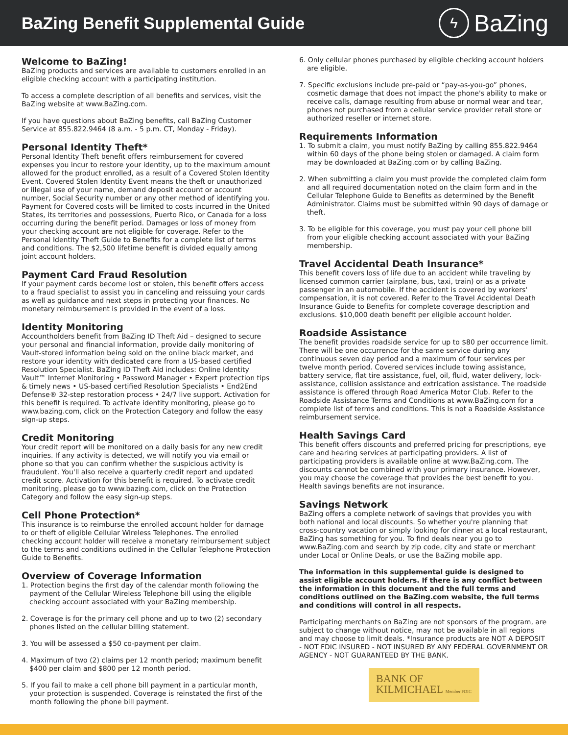BaZing Benefit Supplemental Guide
ϟ BaZing
Welcome to BaZing!
BaZing products and services are available to customers enrolled in an eligible checking account with a participating institution.
To access a complete description of all benefits and services, visit the BaZing website at www.BaZing.com.
If you have questions about BaZing benefits, call BaZing Customer Service at 855.822.9464 (8 a.m. - 5 p.m. CT, Monday - Friday).
Personal Identity Theft*
Personal Identity Theft benefit offers reimbursement for covered expenses you incur to restore your identity, up to the maximum amount allowed for the product enrolled, as a result of a Covered Stolen Identity Event. Covered Stolen Identity Event means the theft or unauthorized or illegal use of your name, demand deposit account or account number, Social Security number or any other method of identifying you. Payment for Covered costs will be limited to costs incurred in the United States, its territories and possessions, Puerto Rico, or Canada for a loss occurring during the benefit period. Damages or loss of money from your checking account are not eligible for coverage. Refer to the Personal Identity Theft Guide to Benefits for a complete list of terms and conditions. The $2,500 lifetime benefit is divided equally among joint account holders.
Payment Card Fraud Resolution
If your payment cards become lost or stolen, this benefit offers access to a fraud specialist to assist you in canceling and reissuing your cards as well as guidance and next steps in protecting your finances. No monetary reimbursement is provided in the event of a loss.
Identity Monitoring
Accountholders benefit from BaZing ID Theft Aid – designed to secure your personal and financial information, provide daily monitoring of Vault-stored information being sold on the online black market, and restore your identity with dedicated care from a US-based certified Resolution Specialist. BaZing ID Theft Aid includes: Online Identity Vault™ Internet Monitoring • Password Manager • Expert protection tips & timely news • US-based certified Resolution Specialists • End2End Defense® 32-step restoration process • 24/7 live support. Activation for this benefit is required. To activate identity monitoring, please go to www.bazing.com, click on the Protection Category and follow the easy sign-up steps.
Credit Monitoring
Your credit report will be monitored on a daily basis for any new credit inquiries. If any activity is detected, we will notify you via email or phone so that you can confirm whether the suspicious activity is fraudulent. You'll also receive a quarterly credit report and updated credit score. Activation for this benefit is required. To activate credit monitoring, please go to www.bazing.com, click on the Protection Category and follow the easy sign-up steps.
Cell Phone Protection*
This insurance is to reimburse the enrolled account holder for damage to or theft of eligible Cellular Wireless Telephones. The enrolled checking account holder will receive a monetary reimbursement subject to the terms and conditions outlined in the Cellular Telephone Protection Guide to Benefits.
Overview of Coverage Information
1. Protection begins the first day of the calendar month following the payment of the Cellular Wireless Telephone bill using the eligible checking account associated with your BaZing membership.
2. Coverage is for the primary cell phone and up to two (2) secondary phones listed on the cellular billing statement.
3. You will be assessed a $50 co-payment per claim.
4. Maximum of two (2) claims per 12 month period; maximum benefit $400 per claim and $800 per 12 month period.
5. If you fail to make a cell phone bill payment in a particular month, your protection is suspended. Coverage is reinstated the first of the month following the phone bill payment.
6. Only cellular phones purchased by eligible checking account holders are eligible.
7. Specific exclusions include pre-paid or “pay-as-you-go” phones, cosmetic damage that does not impact the phone's ability to make or receive calls, damage resulting from abuse or normal wear and tear, phones not purchased from a cellular service provider retail store or authorized reseller or internet store.
Requirements Information
1. To submit a claim, you must notify BaZing by calling 855.822.9464 within 60 days of the phone being stolen or damaged. A claim form may be downloaded at BaZing.com or by calling BaZing.
2. When submitting a claim you must provide the completed claim form and all required documentation noted on the claim form and in the Cellular Telephone Guide to Benefits as determined by the Benefit Administrator. Claims must be submitted within 90 days of damage or theft.
3. To be eligible for this coverage, you must pay your cell phone bill from your eligible checking account associated with your BaZing membership.
Travel Accidental Death Insurance*
This benefit covers loss of life due to an accident while traveling by licensed common carrier (airplane, bus, taxi, train) or as a private passenger in an automobile. If the accident is covered by workers' compensation, it is not covered. Refer to the Travel Accidental Death Insurance Guide to Benefits for complete coverage description and exclusions. $10,000 death benefit per eligible account holder.
Roadside Assistance
The benefit provides roadside service for up to $80 per occurrence limit. There will be one occurrence for the same service during any continuous seven day period and a maximum of four services per twelve month period. Covered services include towing assistance, battery service, flat tire assistance, fuel, oil, fluid, water delivery, lock-assistance, collision assistance and extrication assistance. The roadside assistance is offered through Road America Motor Club. Refer to the Roadside Assistance Terms and Conditions at www.BaZing.com for a complete list of terms and conditions. This is not a Roadside Assistance reimbursement service.
Health Savings Card
This benefit offers discounts and preferred pricing for prescriptions, eye care and hearing services at participating providers. A list of participating providers is available online at www.BaZing.com. The discounts cannot be combined with your primary insurance. However, you may choose the coverage that provides the best benefit to you. Health savings benefits are not insurance.
Savings Network
BaZing offers a complete network of savings that provides you with both national and local discounts. So whether you're planning that cross-country vacation or simply looking for dinner at a local restaurant, BaZing has something for you. To find deals near you go to www.BaZing.com and search by zip code, city and state or merchant under Local or Online Deals, or use the BaZing mobile app.
The information in this supplemental guide is designed to assist eligible account holders. If there is any conflict between the information in this document and the full terms and conditions outlined on the BaZing.com website, the full terms and conditions will control in all respects.
Participating merchants on BaZing are not sponsors of the program, are subject to change without notice, may not be available in all regions and may choose to limit deals. *Insurance products are NOT A DEPOSIT - NOT FDIC INSURED - NOT INSURED BY ANY FEDERAL GOVERNMENT OR AGENCY - NOT GUARANTEED BY THE BANK.
BANK OF
KILMICHAEL Member FDIC